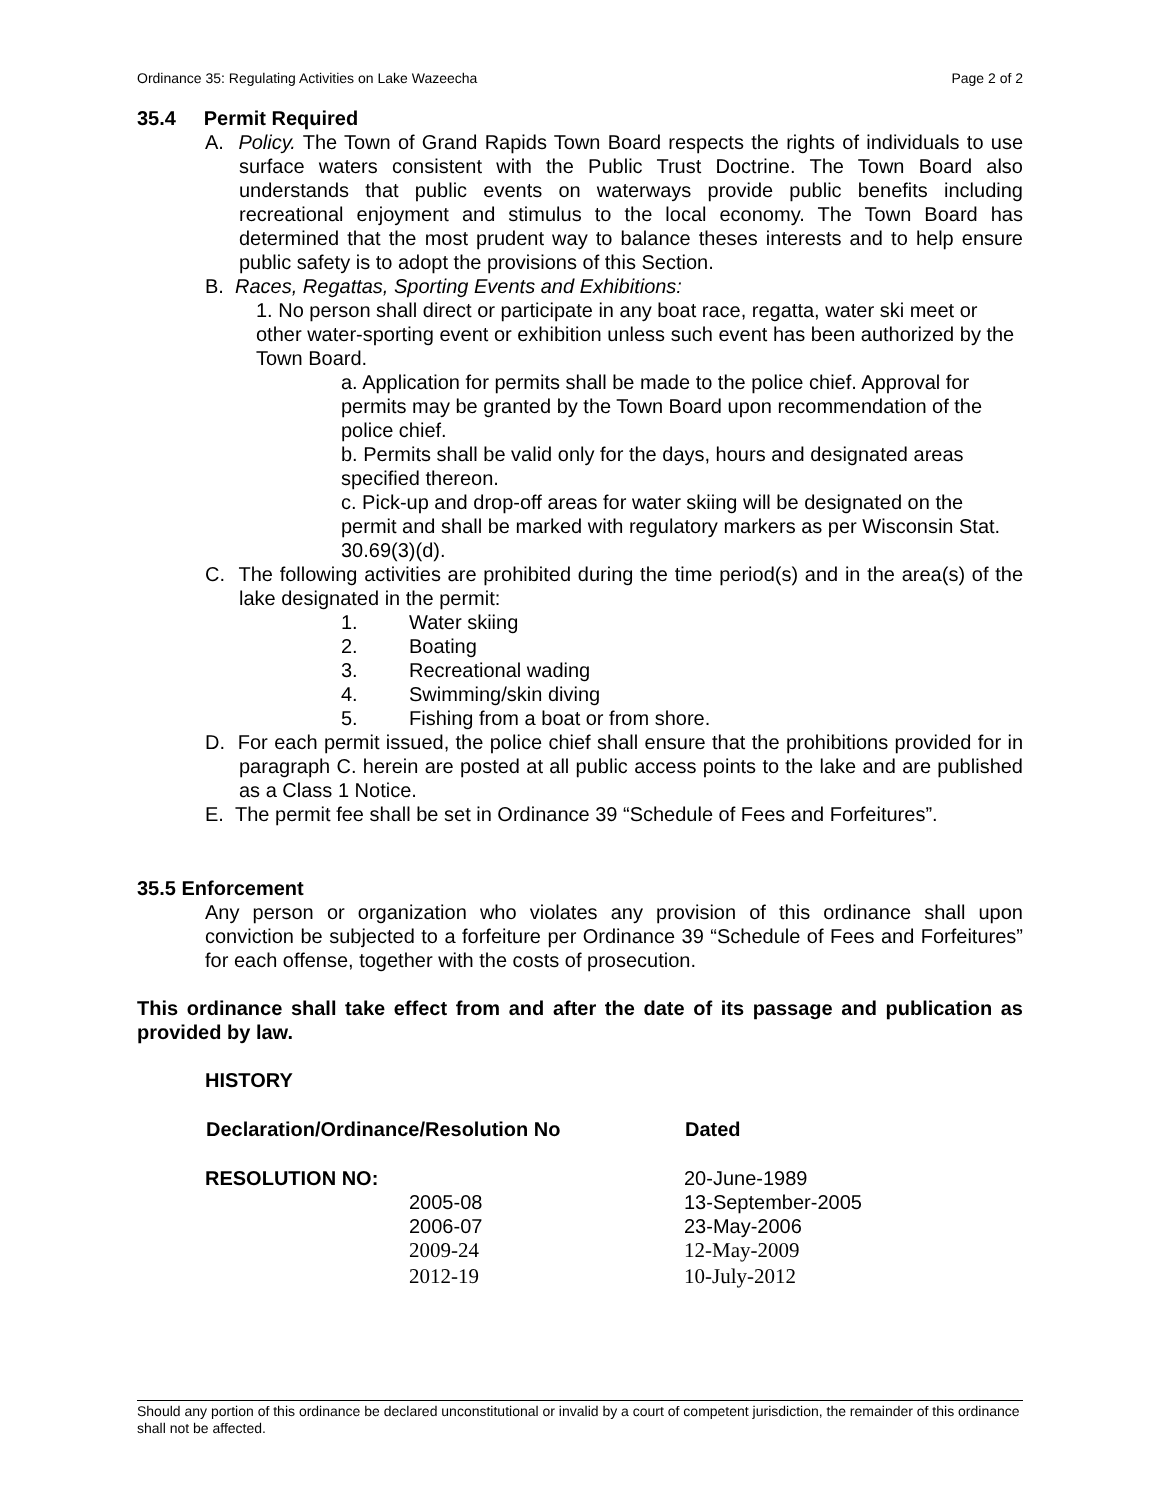Ordinance 35: Regulating Activities on Lake Wazeecha Page 2 of 2
35.4 Permit Required
A. Policy. The Town of Grand Rapids Town Board respects the rights of individuals to use surface waters consistent with the Public Trust Doctrine. The Town Board also understands that public events on waterways provide public benefits including recreational enjoyment and stimulus to the local economy. The Town Board has determined that the most prudent way to balance theses interests and to help ensure public safety is to adopt the provisions of this Section.
B. Races, Regattas, Sporting Events and Exhibitions:
1. No person shall direct or participate in any boat race, regatta, water ski meet or other water-sporting event or exhibition unless such event has been authorized by the Town Board.
a. Application for permits shall be made to the police chief. Approval for permits may be granted by the Town Board upon recommendation of the police chief.
b. Permits shall be valid only for the days, hours and designated areas specified thereon.
c. Pick-up and drop-off areas for water skiing will be designated on the permit and shall be marked with regulatory markers as per Wisconsin Stat. 30.69(3)(d).
C. The following activities are prohibited during the time period(s) and in the area(s) of the lake designated in the permit:
1. Water skiing
2. Boating
3. Recreational wading
4. Swimming/skin diving
5. Fishing from a boat or from shore.
D. For each permit issued, the police chief shall ensure that the prohibitions provided for in paragraph C. herein are posted at all public access points to the lake and are published as a Class 1 Notice.
E. The permit fee shall be set in Ordinance 39 “Schedule of Fees and Forfeitures”.
35.5 Enforcement
Any person or organization who violates any provision of this ordinance shall upon conviction be subjected to a forfeiture per Ordinance 39 “Schedule of Fees and Forfeitures” for each offense, together with the costs of prosecution.
This ordinance shall take effect from and after the date of its passage and publication as provided by law.
HISTORY
| Declaration/Ordinance/Resolution No | Dated |
| --- | --- |
| RESOLUTION NO: | 20-June-1989 |
| 2005-08 | 13-September-2005 |
| 2006-07 | 23-May-2006 |
| 2009-24 | 12-May-2009 |
| 2012-19 | 10-July-2012 |
Should any portion of this ordinance be declared unconstitutional or invalid by a court of competent jurisdiction, the remainder of this ordinance shall not be affected.